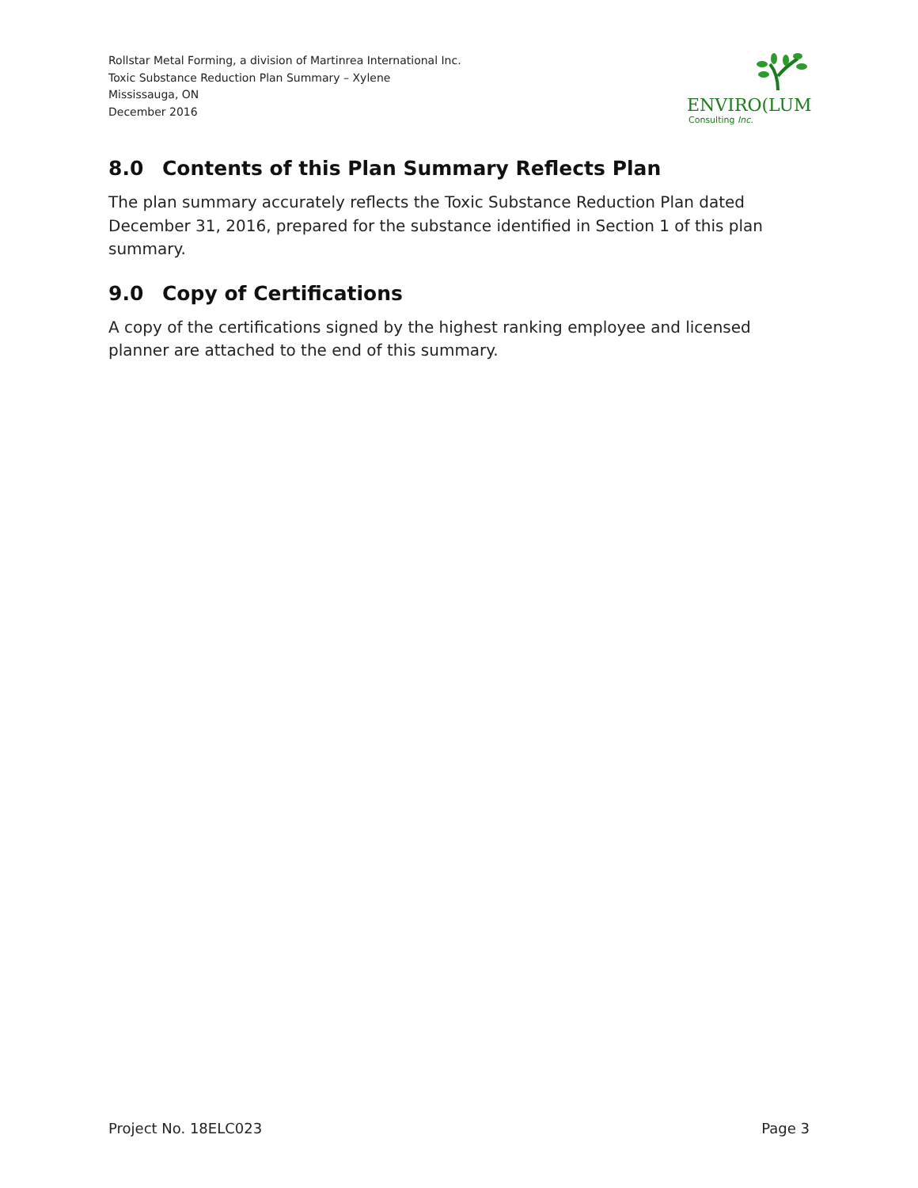Rollstar Metal Forming, a division of Martinrea International Inc.
Toxic Substance Reduction Plan Summary – Xylene
Mississauga, ON
December 2016
ENVIRO(LUM
Consulting Inc.
8.0 Contents of this Plan Summary Reflects Plan
The plan summary accurately reflects the Toxic Substance Reduction Plan dated December 31, 2016, prepared for the substance identified in Section 1 of this plan summary.
9.0 Copy of Certifications
A copy of the certifications signed by the highest ranking employee and licensed planner are attached to the end of this summary.
Project No. 18ELC023 Page 3